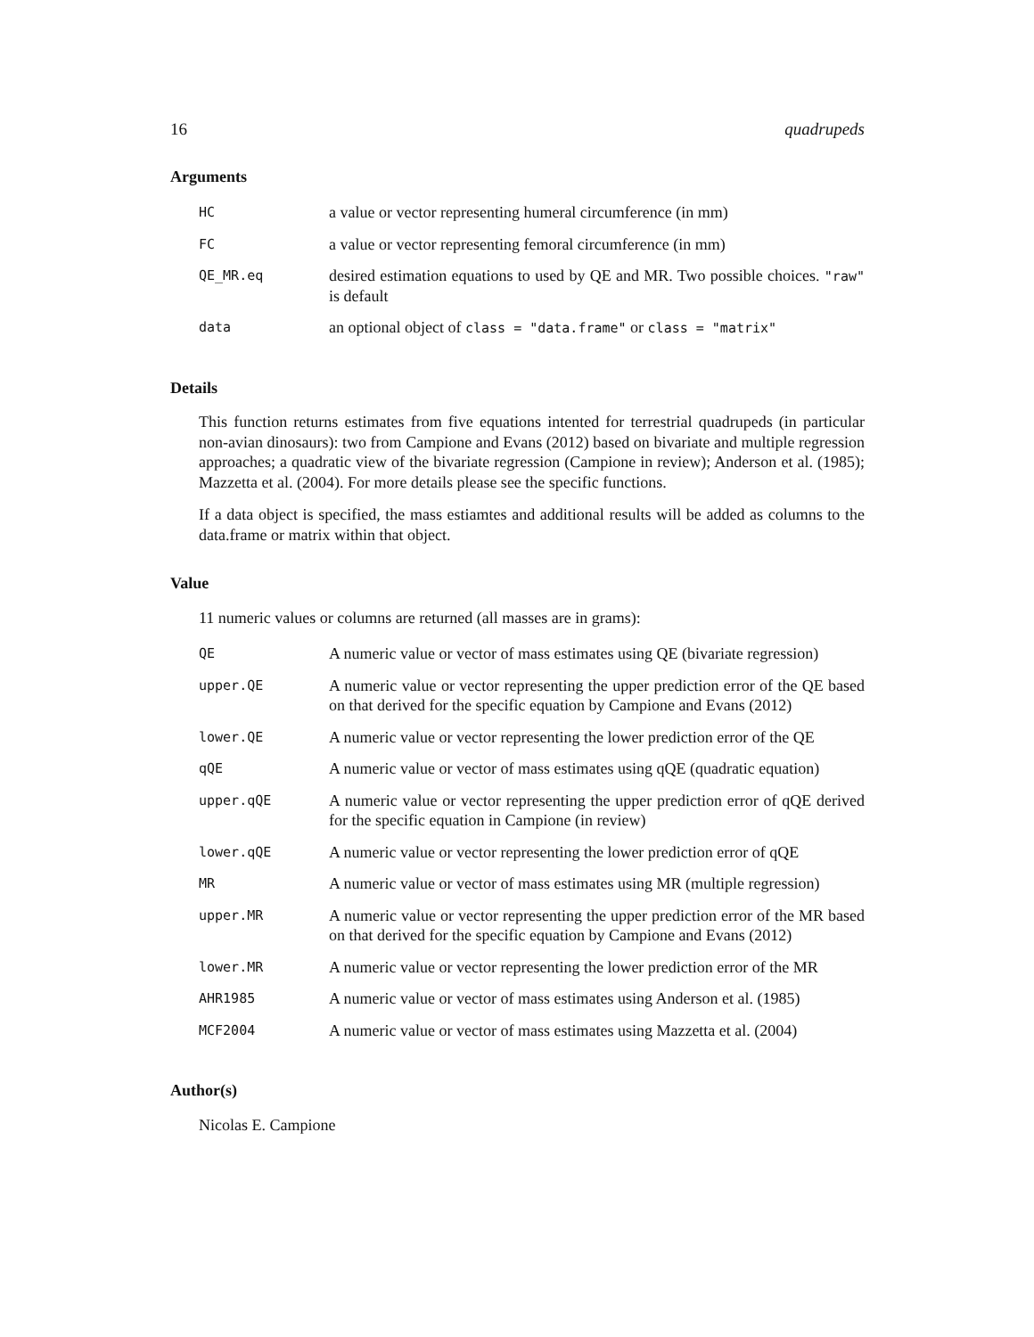16 quadrupeds
Arguments
| HC | a value or vector representing humeral circumference (in mm) |
| FC | a value or vector representing femoral circumference (in mm) |
| QE_MR.eq | desired estimation equations to used by QE and MR. Two possible choices. "raw" is default |
| data | an optional object of class = "data.frame" or class = "matrix" |
Details
This function returns estimates from five equations intented for terrestrial quadrupeds (in particular non-avian dinosaurs): two from Campione and Evans (2012) based on bivariate and multiple regression approaches; a quadratic view of the bivariate regression (Campione in review); Anderson et al. (1985); Mazzetta et al. (2004). For more details please see the specific functions.
If a data object is specified, the mass estiamtes and additional results will be added as columns to the data.frame or matrix within that object.
Value
11 numeric values or columns are returned (all masses are in grams):
| QE | A numeric value or vector of mass estimates using QE (bivariate regression) |
| upper.QE | A numeric value or vector representing the upper prediction error of the QE based on that derived for the specific equation by Campione and Evans (2012) |
| lower.QE | A numeric value or vector representing the lower prediction error of the QE |
| qQE | A numeric value or vector of mass estimates using qQE (quadratic equation) |
| upper.qQE | A numeric value or vector representing the upper prediction error of qQE derived for the specific equation in Campione (in review) |
| lower.qQE | A numeric value or vector representing the lower prediction error of qQE |
| MR | A numeric value or vector of mass estimates using MR (multiple regression) |
| upper.MR | A numeric value or vector representing the upper prediction error of the MR based on that derived for the specific equation by Campione and Evans (2012) |
| lower.MR | A numeric value or vector representing the lower prediction error of the MR |
| AHR1985 | A numeric value or vector of mass estimates using Anderson et al. (1985) |
| MCF2004 | A numeric value or vector of mass estimates using Mazzetta et al. (2004) |
Author(s)
Nicolas E. Campione